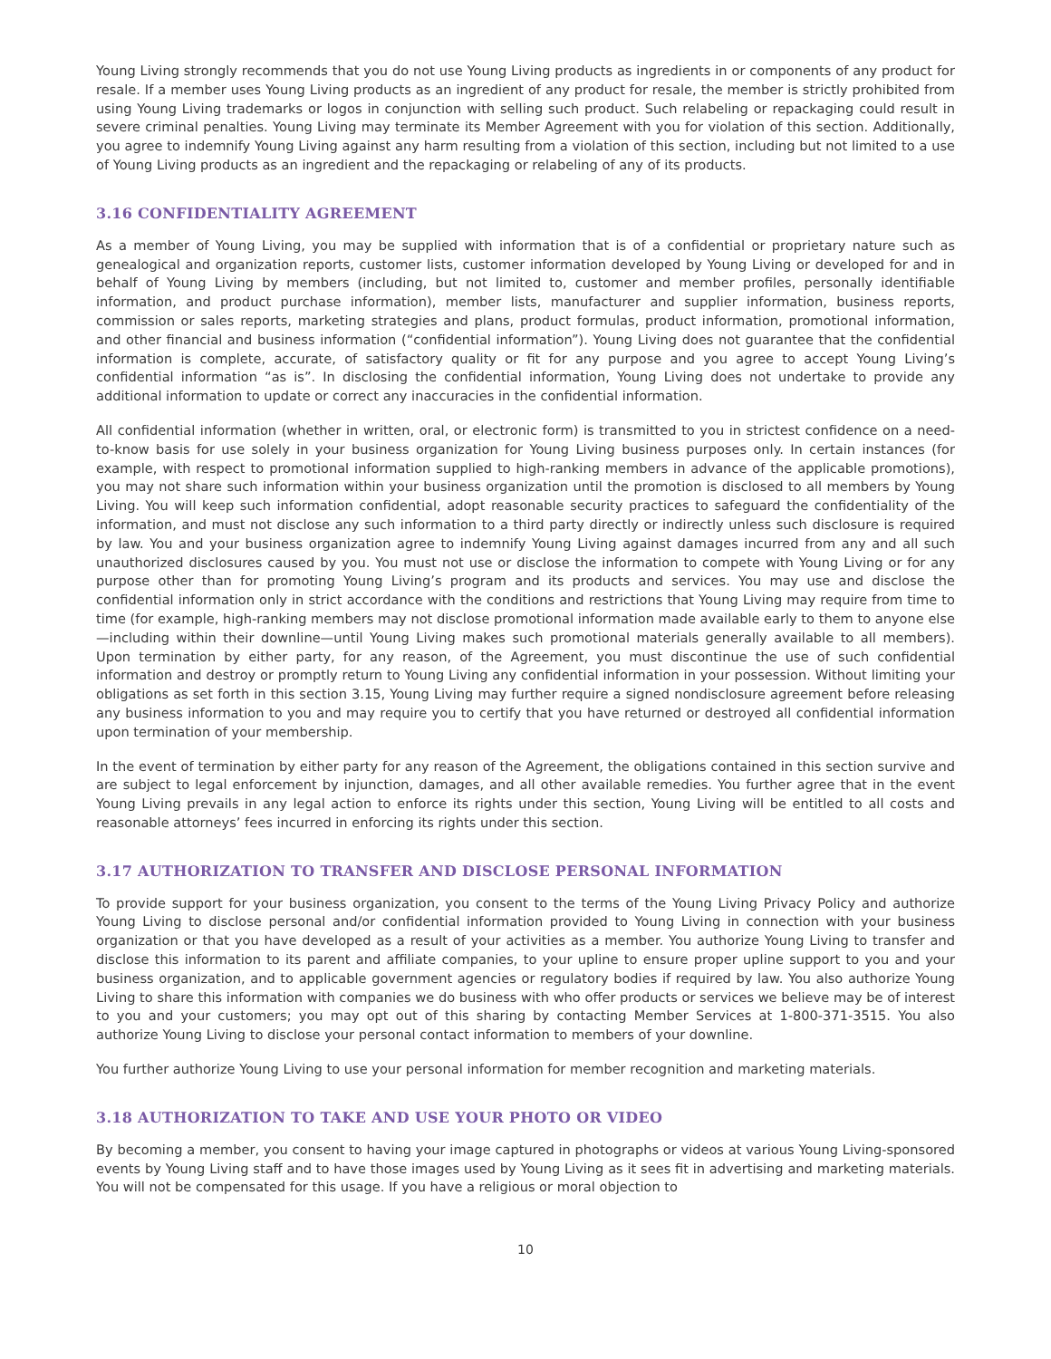Young Living strongly recommends that you do not use Young Living products as ingredients in or components of any product for resale. If a member uses Young Living products as an ingredient of any product for resale, the member is strictly prohibited from using Young Living trademarks or logos in conjunction with selling such product. Such relabeling or repackaging could result in severe criminal penalties. Young Living may terminate its Member Agreement with you for violation of this section. Additionally, you agree to indemnify Young Living against any harm resulting from a violation of this section, including but not limited to a use of Young Living products as an ingredient and the repackaging or relabeling of any of its products.
3.16 CONFIDENTIALITY AGREEMENT
As a member of Young Living, you may be supplied with information that is of a confidential or proprietary nature such as genealogical and organization reports, customer lists, customer information developed by Young Living or developed for and in behalf of Young Living by members (including, but not limited to, customer and member profiles, personally identifiable information, and product purchase information), member lists, manufacturer and supplier information, business reports, commission or sales reports, marketing strategies and plans, product formulas, product information, promotional information, and other financial and business information (“confidential information”). Young Living does not guarantee that the confidential information is complete, accurate, of satisfactory quality or fit for any purpose and you agree to accept Young Living’s confidential information “as is”. In disclosing the confidential information, Young Living does not undertake to provide any additional information to update or correct any inaccuracies in the confidential information.
All confidential information (whether in written, oral, or electronic form) is transmitted to you in strictest confidence on a need-to-know basis for use solely in your business organization for Young Living business purposes only. In certain instances (for example, with respect to promotional information supplied to high-ranking members in advance of the applicable promotions), you may not share such information within your business organization until the promotion is disclosed to all members by Young Living. You will keep such information confidential, adopt reasonable security practices to safeguard the confidentiality of the information, and must not disclose any such information to a third party directly or indirectly unless such disclosure is required by law. You and your business organization agree to indemnify Young Living against damages incurred from any and all such unauthorized disclosures caused by you. You must not use or disclose the information to compete with Young Living or for any purpose other than for promoting Young Living’s program and its products and services. You may use and disclose the confidential information only in strict accordance with the conditions and restrictions that Young Living may require from time to time (for example, high-ranking members may not disclose promotional information made available early to them to anyone else—including within their downline—until Young Living makes such promotional materials generally available to all members). Upon termination by either party, for any reason, of the Agreement, you must discontinue the use of such confidential information and destroy or promptly return to Young Living any confidential information in your possession. Without limiting your obligations as set forth in this section 3.15, Young Living may further require a signed nondisclosure agreement before releasing any business information to you and may require you to certify that you have returned or destroyed all confidential information upon termination of your membership.
In the event of termination by either party for any reason of the Agreement, the obligations contained in this section survive and are subject to legal enforcement by injunction, damages, and all other available remedies. You further agree that in the event Young Living prevails in any legal action to enforce its rights under this section, Young Living will be entitled to all costs and reasonable attorneys’ fees incurred in enforcing its rights under this section.
3.17 AUTHORIZATION TO TRANSFER AND DISCLOSE PERSONAL INFORMATION
To provide support for your business organization, you consent to the terms of the Young Living Privacy Policy and authorize Young Living to disclose personal and/or confidential information provided to Young Living in connection with your business organization or that you have developed as a result of your activities as a member. You authorize Young Living to transfer and disclose this information to its parent and affiliate companies, to your upline to ensure proper upline support to you and your business organization, and to applicable government agencies or regulatory bodies if required by law. You also authorize Young Living to share this information with companies we do business with who offer products or services we believe may be of interest to you and your customers; you may opt out of this sharing by contacting Member Services at 1-800-371-3515. You also authorize Young Living to disclose your personal contact information to members of your downline.
You further authorize Young Living to use your personal information for member recognition and marketing materials.
3.18 AUTHORIZATION TO TAKE AND USE YOUR PHOTO OR VIDEO
By becoming a member, you consent to having your image captured in photographs or videos at various Young Living-sponsored events by Young Living staff and to have those images used by Young Living as it sees fit in advertising and marketing materials. You will not be compensated for this usage. If you have a religious or moral objection to
10